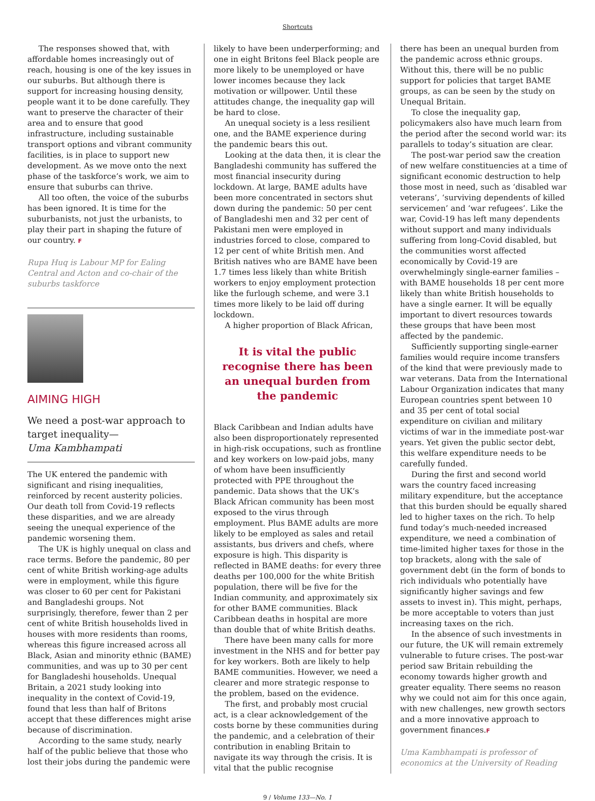Shortcuts
The responses showed that, with affordable homes increasingly out of reach, housing is one of the key issues in our suburbs. But although there is support for increasing housing density, people want it to be done carefully. They want to preserve the character of their area and to ensure that good infrastructure, including sustainable transport options and vibrant community facilities, is in place to support new development. As we move onto the next phase of the taskforce’s work, we aim to ensure that suburbs can thrive.
All too often, the voice of the suburbs has been ignored. It is time for the suburbanists, not just the urbanists, to play their part in shaping the future of our country. F
Rupa Huq is Labour MP for Ealing Central and Acton and co-chair of the suburbs taskforce
AIMING HIGH
We need a post-war approach to target inequality—
Uma Kambhampati
The UK entered the pandemic with significant and rising inequalities, reinforced by recent austerity policies. Our death toll from Covid-19 reflects these disparities, and we are already seeing the unequal experience of the pandemic worsening them.
The UK is highly unequal on class and race terms. Before the pandemic, 80 per cent of white British working-age adults were in employment, while this figure was closer to 60 per cent for Pakistani and Bangladeshi groups. Not surprisingly, therefore, fewer than 2 per cent of white British households lived in houses with more residents than rooms, whereas this figure increased across all Black, Asian and minority ethnic (BAME) communities, and was up to 30 per cent for Bangladeshi households. Unequal Britain, a 2021 study looking into inequality in the context of Covid-19, found that less than half of Britons accept that these differences might arise because of discrimination.
According to the same study, nearly half of the public believe that those who lost their jobs during the pandemic were
likely to have been underperforming; and one in eight Britons feel Black people are more likely to be unemployed or have lower incomes because they lack motivation or willpower. Until these attitudes change, the inequality gap will be hard to close.
An unequal society is a less resilient one, and the BAME experience during the pandemic bears this out.
Looking at the data then, it is clear the Bangladeshi community has suffered the most financial insecurity during lockdown. At large, BAME adults have been more concentrated in sectors shut down during the pandemic: 50 per cent of Bangladeshi men and 32 per cent of Pakistani men were employed in industries forced to close, compared to 12 per cent of white British men. And British natives who are BAME have been 1.7 times less likely than white British workers to enjoy employment protection like the furlough scheme, and were 3.1 times more likely to be laid off during lockdown.
A higher proportion of Black African,
It is vital the public recognise there has been an unequal burden from the pandemic
Black Caribbean and Indian adults have also been disproportionately represented in high-risk occupations, such as frontline and key workers on low-paid jobs, many of whom have been insufficiently protected with PPE throughout the pandemic. Data shows that the UK’s Black African community has been most exposed to the virus through employment. Plus BAME adults are more likely to be employed as sales and retail assistants, bus drivers and chefs, where exposure is high. This disparity is reflected in BAME deaths: for every three deaths per 100,000 for the white British population, there will be five for the Indian community, and approximately six for other BAME communities. Black Caribbean deaths in hospital are more than double that of white British deaths.
There have been many calls for more investment in the NHS and for better pay for key workers. Both are likely to help BAME communities. However, we need a clearer and more strategic response to the problem, based on the evidence.
The first, and probably most crucial act, is a clear acknowledgement of the costs borne by these communities during the pandemic, and a celebration of their contribution in enabling Britain to navigate its way through the crisis. It is vital that the public recognise
there has been an unequal burden from the pandemic across ethnic groups. Without this, there will be no public support for policies that target BAME groups, as can be seen by the study on Unequal Britain.
To close the inequality gap, policymakers also have much learn from the period after the second world war: its parallels to today’s situation are clear.
The post-war period saw the creation of new welfare constituencies at a time of significant economic destruction to help those most in need, such as ‘disabled war veterans’, ‘surviving dependents of killed servicemen’ and ‘war refugees’. Like the war, Covid-19 has left many dependents without support and many individuals suffering from long-Covid disabled, but the communities worst affected economically by Covid-19 are overwhelmingly single-earner families – with BAME households 18 per cent more likely than white British households to have a single earner. It will be equally important to divert resources towards these groups that have been most affected by the pandemic.
Sufficiently supporting single-earner families would require income transfers of the kind that were previously made to war veterans. Data from the International Labour Organization indicates that many European countries spent between 10 and 35 per cent of total social expenditure on civilian and military victims of war in the immediate post-war years. Yet given the public sector debt, this welfare expenditure needs to be carefully funded.
During the first and second world wars the country faced increasing military expenditure, but the acceptance that this burden should be equally shared led to higher taxes on the rich. To help fund today’s much-needed increased expenditure, we need a combination of time-limited higher taxes for those in the top brackets, along with the sale of government debt (in the form of bonds to rich individuals who potentially have significantly higher savings and few assets to invest in). This might, perhaps, be more acceptable to voters than just increasing taxes on the rich.
In the absence of such investments in our future, the UK will remain extremely vulnerable to future crises. The post-war period saw Britain rebuilding the economy towards higher growth and greater equality. There seems no reason why we could not aim for this once again, with new challenges, new growth sectors and a more innovative approach to government finances.F
Uma Kambhampati is professor of economics at the University of Reading
9 / Volume 133—No. 1